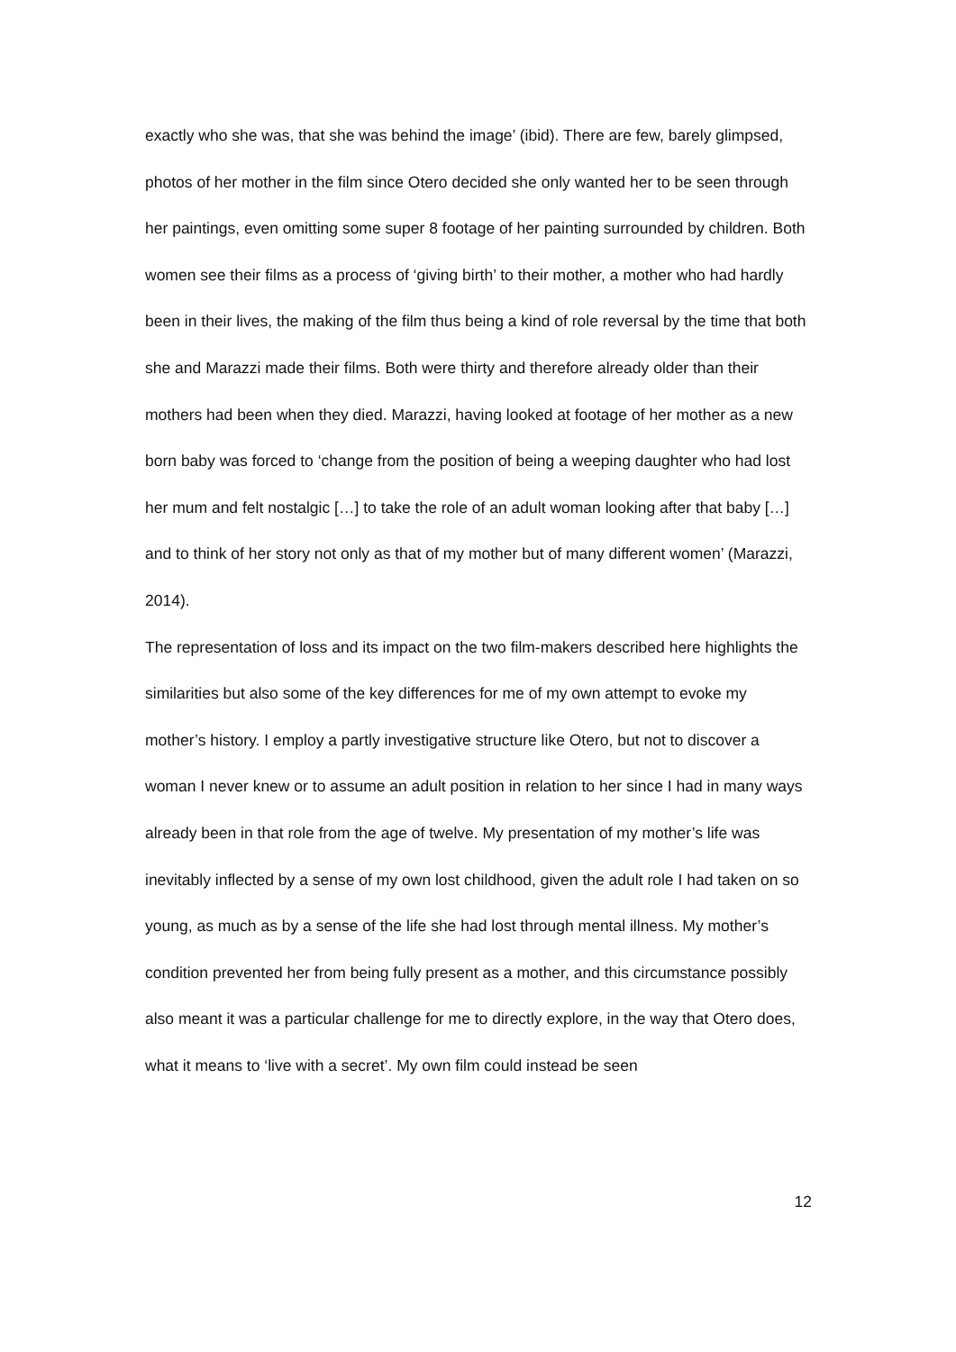exactly who she was, that she was behind the image’ (ibid). There are few, barely glimpsed, photos of her mother in the film since Otero decided she only wanted her to be seen through her paintings, even omitting some super 8 footage of her painting surrounded by children. Both women see their films as a process of ‘giving birth’ to their mother, a mother who had hardly been in their lives, the making of the film thus being a kind of role reversal by the time that both she and Marazzi made their films. Both were thirty and therefore already older than their mothers had been when they died. Marazzi, having looked at footage of her mother as a new born baby was forced to ‘change from the position of being a weeping daughter who had lost her mum and felt nostalgic […] to take the role of an adult woman looking after that baby […] and to think of her story not only as that of my mother but of many different women’ (Marazzi, 2014).
The representation of loss and its impact on the two film-makers described here highlights the similarities but also some of the key differences for me of my own attempt to evoke my mother’s history. I employ a partly investigative structure like Otero, but not to discover a woman I never knew or to assume an adult position in relation to her since I had in many ways already been in that role from the age of twelve. My presentation of my mother’s life was inevitably inflected by a sense of my own lost childhood, given the adult role I had taken on so young, as much as by a sense of the life she had lost through mental illness. My mother’s condition prevented her from being fully present as a mother, and this circumstance possibly also meant it was a particular challenge for me to directly explore, in the way that Otero does, what it means to ‘live with a secret’. My own film could instead be seen
12